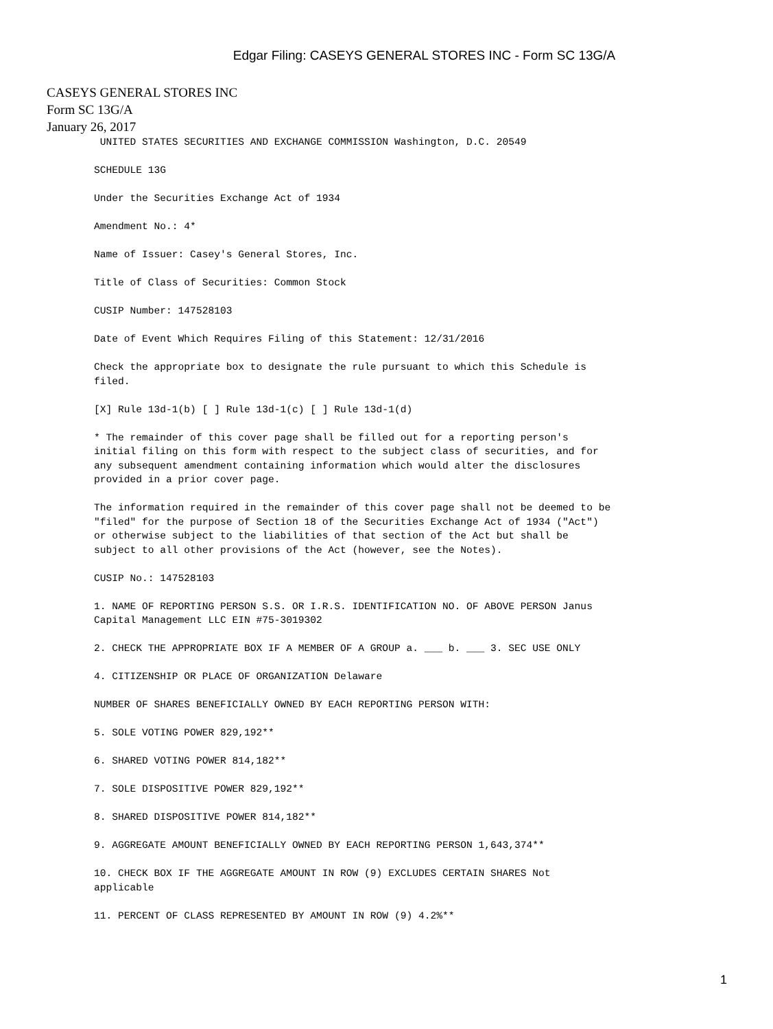Edgar Filing: CASEYS GENERAL STORES INC - Form SC 13G/A
CASEYS GENERAL STORES INC
Form SC 13G/A
January 26, 2017
UNITED STATES SECURITIES AND EXCHANGE COMMISSION Washington, D.C. 20549
SCHEDULE 13G
Under the Securities Exchange Act of 1934
Amendment No.: 4*
Name of Issuer: Casey's General Stores, Inc.
Title of Class of Securities: Common Stock
CUSIP Number: 147528103
Date of Event Which Requires Filing of this Statement: 12/31/2016
Check the appropriate box to designate the rule pursuant to which this Schedule is filed.
[X] Rule 13d-1(b) [ ] Rule 13d-1(c) [ ] Rule 13d-1(d)
* The remainder of this cover page shall be filled out for a reporting person's initial filing on this form with respect to the subject class of securities, and for any subsequent amendment containing information which would alter the disclosures provided in a prior cover page.
The information required in the remainder of this cover page shall not be deemed to be "filed" for the purpose of Section 18 of the Securities Exchange Act of 1934 ("Act") or otherwise subject to the liabilities of that section of the Act but shall be subject to all other provisions of the Act (however, see the Notes).
CUSIP No.: 147528103
1. NAME OF REPORTING PERSON S.S. OR I.R.S. IDENTIFICATION NO. OF ABOVE PERSON Janus Capital Management LLC EIN #75-3019302
2. CHECK THE APPROPRIATE BOX IF A MEMBER OF A GROUP a. ___ b. ___ 3. SEC USE ONLY
4. CITIZENSHIP OR PLACE OF ORGANIZATION Delaware
NUMBER OF SHARES BENEFICIALLY OWNED BY EACH REPORTING PERSON WITH:
5. SOLE VOTING POWER 829,192**
6. SHARED VOTING POWER 814,182**
7. SOLE DISPOSITIVE POWER 829,192**
8. SHARED DISPOSITIVE POWER 814,182**
9. AGGREGATE AMOUNT BENEFICIALLY OWNED BY EACH REPORTING PERSON 1,643,374**
10. CHECK BOX IF THE AGGREGATE AMOUNT IN ROW (9) EXCLUDES CERTAIN SHARES Not applicable
11. PERCENT OF CLASS REPRESENTED BY AMOUNT IN ROW (9) 4.2%**
1